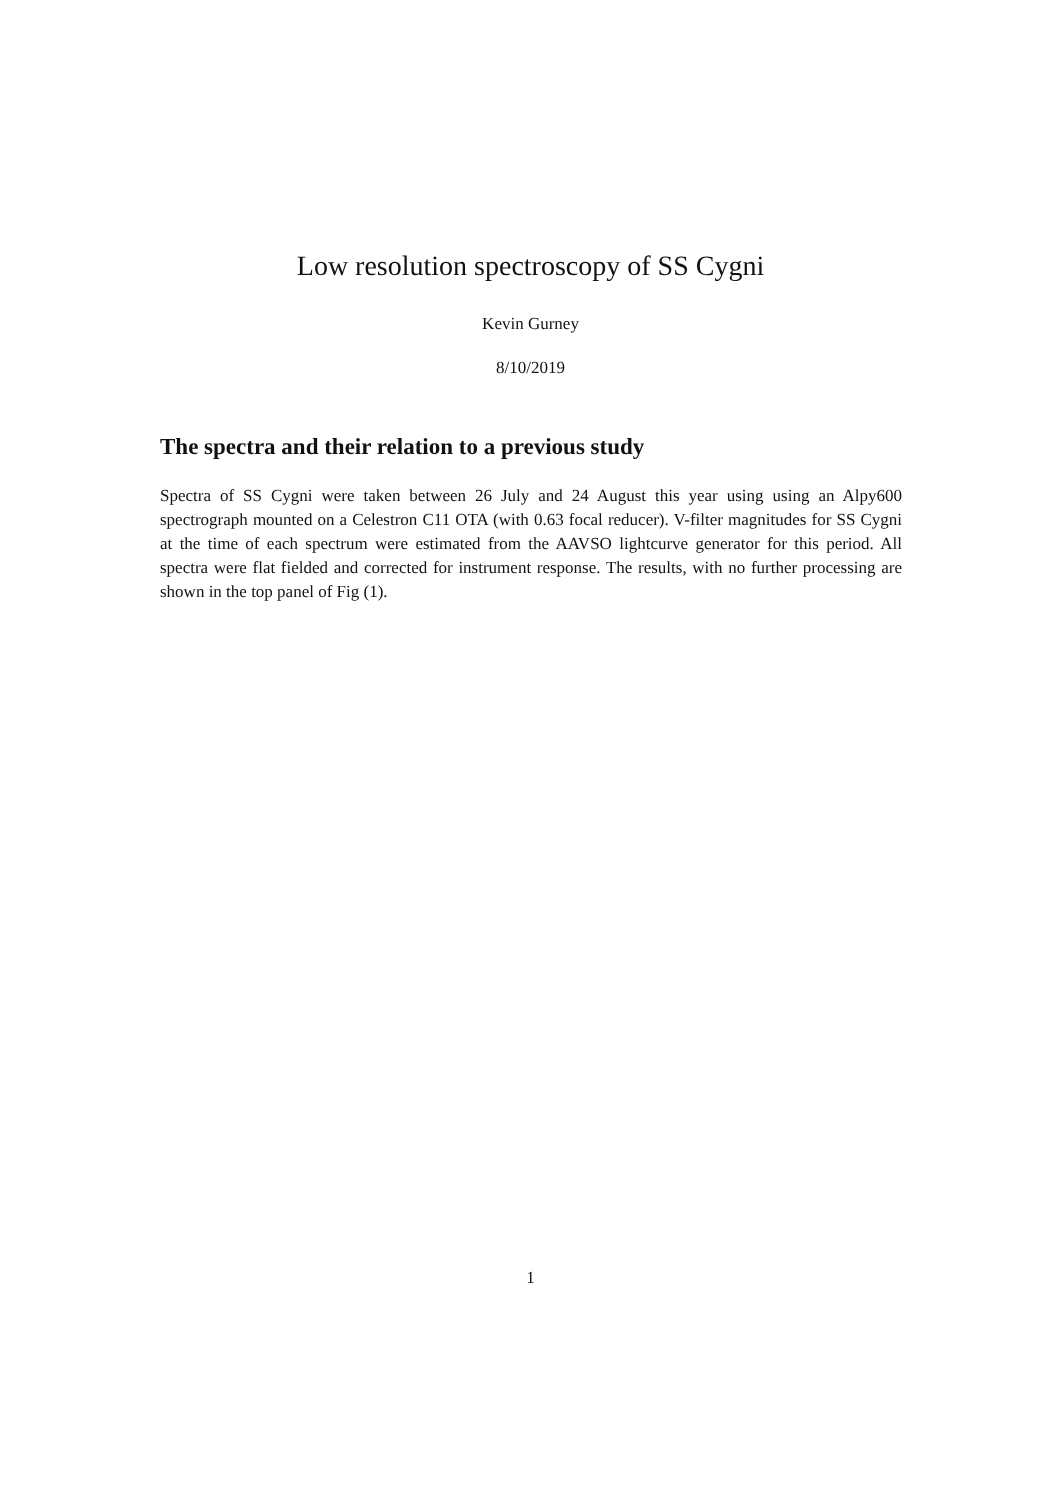Low resolution spectroscopy of SS Cygni
Kevin Gurney
8/10/2019
The spectra and their relation to a previous study
Spectra of SS Cygni were taken between 26 July and 24 August this year using using an Alpy600 spectrograph mounted on a Celestron C11 OTA (with 0.63 focal reducer). V-filter magnitudes for SS Cygni at the time of each spectrum were estimated from the AAVSO lightcurve generator for this period. All spectra were flat fielded and corrected for instrument response. The results, with no further processing are shown in the top panel of Fig (1).
1